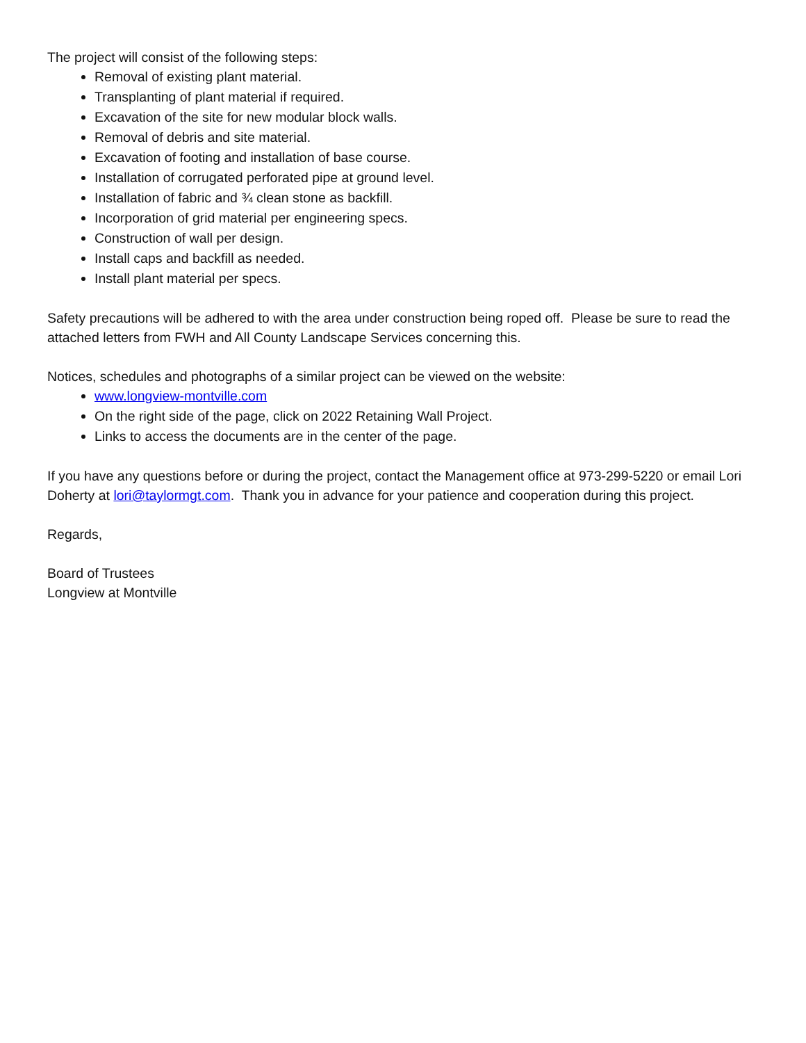The project will consist of the following steps:
Removal of existing plant material.
Transplanting of plant material if required.
Excavation of the site for new modular block walls.
Removal of debris and site material.
Excavation of footing and installation of base course.
Installation of corrugated perforated pipe at ground level.
Installation of fabric and ¾ clean stone as backfill.
Incorporation of grid material per engineering specs.
Construction of wall per design.
Install caps and backfill as needed.
Install plant material per specs.
Safety precautions will be adhered to with the area under construction being roped off. Please be sure to read the attached letters from FWH and All County Landscape Services concerning this.
Notices, schedules and photographs of a similar project can be viewed on the website:
www.longview-montville.com
On the right side of the page, click on 2022 Retaining Wall Project.
Links to access the documents are in the center of the page.
If you have any questions before or during the project, contact the Management office at 973-299-5220 or email Lori Doherty at lori@taylormgt.com. Thank you in advance for your patience and cooperation during this project.
Regards,
Board of Trustees
Longview at Montville